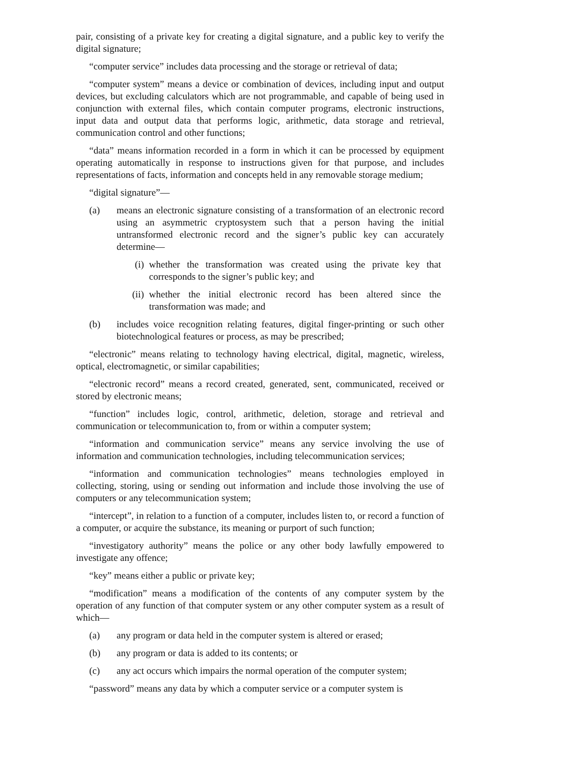pair, consisting of a private key for creating a digital signature, and a public key to verify the digital signature;
“computer service” includes data processing and the storage or retrieval of data;
“computer system” means a device or combination of devices, including input and output devices, but excluding calculators which are not programmable, and capable of being used in conjunction with external files, which contain computer programs, electronic instructions, input data and output data that performs logic, arithmetic, data storage and retrieval, communication control and other functions;
“data” means information recorded in a form in which it can be processed by equipment operating automatically in response to instructions given for that purpose, and includes representations of facts, information and concepts held in any removable storage medium;
“digital signature”—
(a) means an electronic signature consisting of a transformation of an electronic record using an asymmetric cryptosystem such that a person having the initial untransformed electronic record and the signer’s public key can accurately determine—
(i) whether the transformation was created using the private key that corresponds to the signer’s public key; and
(ii) whether the initial electronic record has been altered since the transformation was made; and
(b) includes voice recognition relating features, digital finger-printing or such other biotechnological features or process, as may be prescribed;
“electronic” means relating to technology having electrical, digital, magnetic, wireless, optical, electromagnetic, or similar capabilities;
“electronic record” means a record created, generated, sent, communicated, received or stored by electronic means;
“function” includes logic, control, arithmetic, deletion, storage and retrieval and communication or telecommunication to, from or within a computer system;
“information and communication service” means any service involving the use of information and communication technologies, including telecommunication services;
“information and communication technologies” means technologies employed in collecting, storing, using or sending out information and include those involving the use of computers or any telecommunication system;
“intercept”, in relation to a function of a computer, includes listen to, or record a function of a computer, or acquire the substance, its meaning or purport of such function;
“investigatory authority” means the police or any other body lawfully empowered to investigate any offence;
“key” means either a public or private key;
“modification” means a modification of the contents of any computer system by the operation of any function of that computer system or any other computer system as a result of which—
(a) any program or data held in the computer system is altered or erased;
(b) any program or data is added to its contents; or
(c) any act occurs which impairs the normal operation of the computer system;
“password” means any data by which a computer service or a computer system is